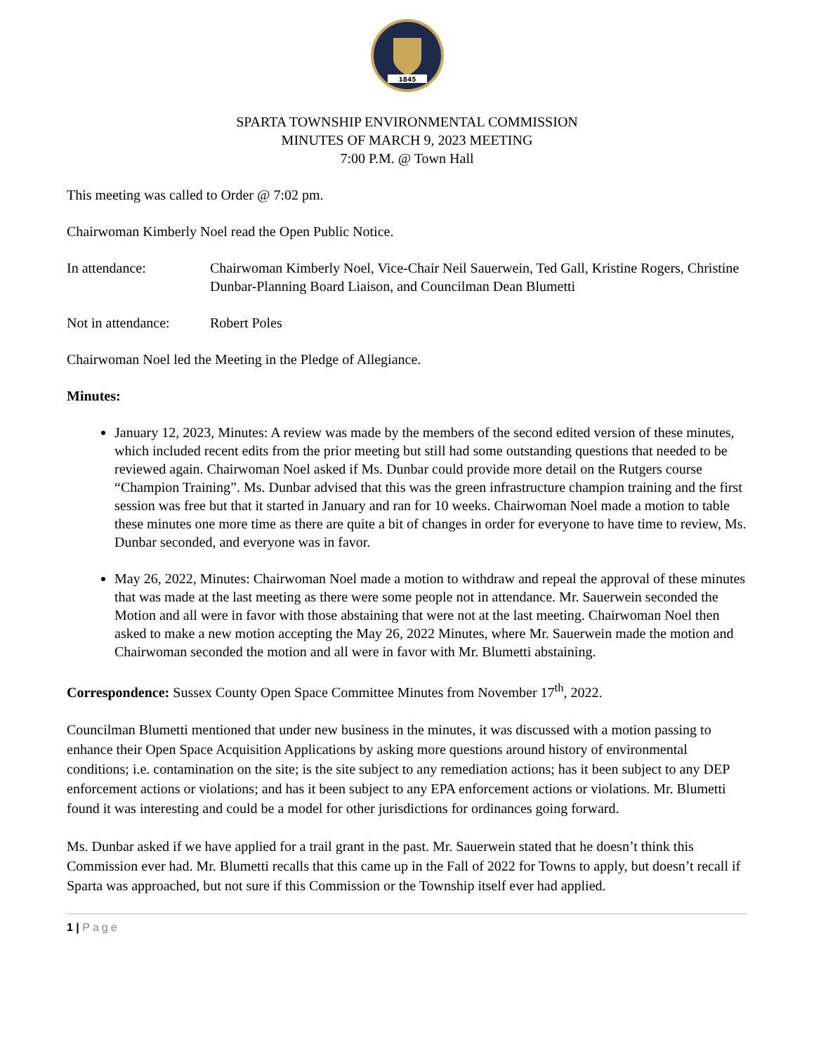1845
SPARTA TOWNSHIP ENVIRONMENTAL COMMISSION
MINUTES OF MARCH 9, 2023 MEETING
7:00 P.M. @ Town Hall
This meeting was called to Order @ 7:02 pm.
Chairwoman Kimberly Noel read the Open Public Notice.
In attendance: Chairwoman Kimberly Noel, Vice-Chair Neil Sauerwein, Ted Gall, Kristine Rogers, Christine Dunbar-Planning Board Liaison, and Councilman Dean Blumetti
Not in attendance:
Robert Poles
Chairwoman Noel led the Meeting in the Pledge of Allegiance.
Minutes:
January 12, 2023, Minutes: A review was made by the members of the second edited version of these minutes, which included recent edits from the prior meeting but still had some outstanding questions that needed to be reviewed again. Chairwoman Noel asked if Ms. Dunbar could provide more detail on the Rutgers course “Champion Training”. Ms. Dunbar advised that this was the green infrastructure champion training and the first session was free but that it started in January and ran for 10 weeks. Chairwoman Noel made a motion to table these minutes one more time as there are quite a bit of changes in order for everyone to have time to review, Ms. Dunbar seconded, and everyone was in favor.
May 26, 2022, Minutes: Chairwoman Noel made a motion to withdraw and repeal the approval of these minutes that was made at the last meeting as there were some people not in attendance. Mr. Sauerwein seconded the Motion and all were in favor with those abstaining that were not at the last meeting. Chairwoman Noel then asked to make a new motion accepting the May 26, 2022 Minutes, where Mr. Sauerwein made the motion and Chairwoman seconded the motion and all were in favor with Mr. Blumetti abstaining.
Correspondence: Sussex County Open Space Committee Minutes from November 17<sup>th</sup>, 2022.
Councilman Blumetti mentioned that under new business in the minutes, it was discussed with a motion passing to enhance their Open Space Acquisition Applications by asking more questions around history of environmental conditions; i.e. contamination on the site; is the site subject to any remediation actions; has it been subject to any DEP enforcement actions or violations; and has it been subject to any EPA enforcement actions or violations. Mr. Blumetti found it was interesting and could be a model for other jurisdictions for ordinances going forward.
Ms. Dunbar asked if we have applied for a trail grant in the past. Mr. Sauerwein stated that he doesn’t think this Commission ever had. Mr. Blumetti recalls that this came up in the Fall of 2022 for Towns to apply, but doesn’t recall if Sparta was approached, but not sure if this Commission or the Township itself ever had applied.
1 | Page